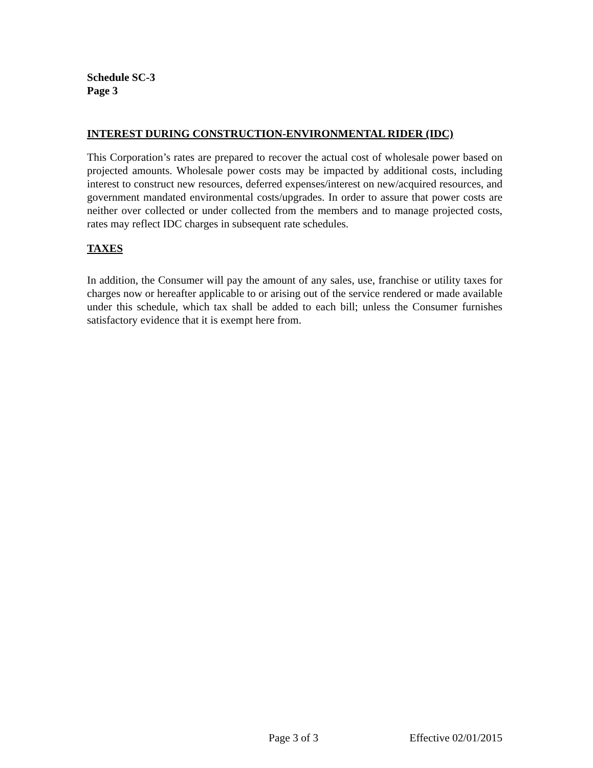Schedule SC-3
Page 3
INTEREST DURING CONSTRUCTION-ENVIRONMENTAL RIDER (IDC)
This Corporation’s rates are prepared to recover the actual cost of wholesale power based on projected amounts. Wholesale power costs may be impacted by additional costs, including interest to construct new resources, deferred expenses/interest on new/acquired resources, and government mandated environmental costs/upgrades. In order to assure that power costs are neither over collected or under collected from the members and to manage projected costs, rates may reflect IDC charges in subsequent rate schedules.
TAXES
In addition, the Consumer will pay the amount of any sales, use, franchise or utility taxes for charges now or hereafter applicable to or arising out of the service rendered or made available under this schedule, which tax shall be added to each bill; unless the Consumer furnishes satisfactory evidence that it is exempt here from.
Page 3 of 3 Effective 02/01/2015